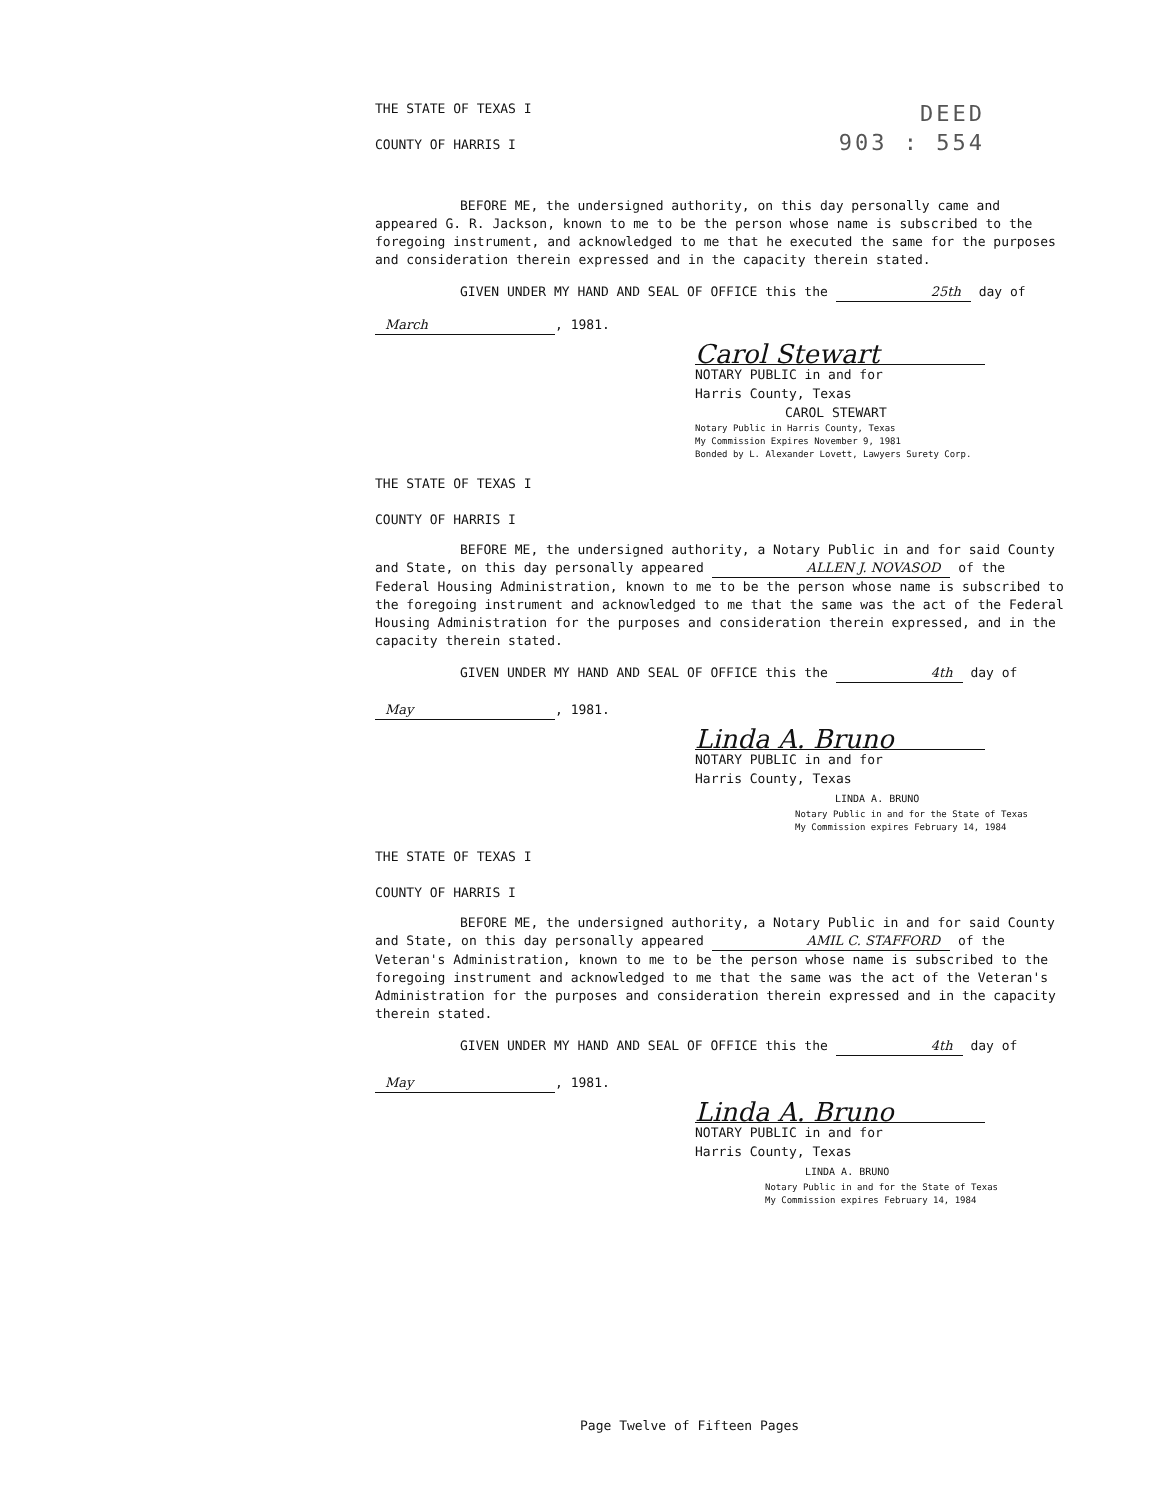THE STATE OF TEXAS I
COUNTY OF HARRIS I
DEED
903 : 554
BEFORE ME, the undersigned authority, on this day personally came and appeared G. R. Jackson, known to me to be the person whose name is subscribed to the foregoing instrument, and acknowledged to me that he executed the same for the purposes and consideration therein expressed and in the capacity therein stated.
GIVEN UNDER MY HAND AND SEAL OF OFFICE this the 25th day of
March, 1981.
Carol Stewart
NOTARY PUBLIC in and for
Harris County, Texas
CAROL STEWART
Notary Public in Harris County, Texas
My Commission Expires November 9, 1981
Bonded by L. Alexander Lovett, Lawyers Surety Corp.
THE STATE OF TEXAS I
COUNTY OF HARRIS I
BEFORE ME, the undersigned authority, a Notary Public in and for said County and State, on this day personally appeared ALLEN J. NOVASOD of the Federal Housing Administration, known to me to be the person whose name is subscribed to the foregoing instrument and acknowledged to me that the same was the act of the Federal Housing Administration for the purposes and consideration therein expressed, and in the capacity therein stated.
GIVEN UNDER MY HAND AND SEAL OF OFFICE this the 4th day of
May, 1981.
Linda A. Bruno
NOTARY PUBLIC in and for
Harris County, Texas
LINDA A. BRUNO
Notary Public in and for the State of Texas
My Commission expires February 14, 1984
THE STATE OF TEXAS I
COUNTY OF HARRIS I
BEFORE ME, the undersigned authority, a Notary Public in and for said County and State, on this day personally appeared AMIL C. STAFFORD of the Veteran's Administration, known to me to be the person whose name is subscribed to the foregoing instrument and acknowledged to me that the same was the act of the Veteran's Administration for the purposes and consideration therein expressed and in the capacity therein stated.
GIVEN UNDER MY HAND AND SEAL OF OFFICE this the 4th day of
May, 1981.
Linda A. Bruno
NOTARY PUBLIC in and for
Harris County, Texas
LINDA A. BRUNO
Notary Public in and for the State of Texas
My Commission expires February 14, 1984
Page Twelve of Fifteen Pages